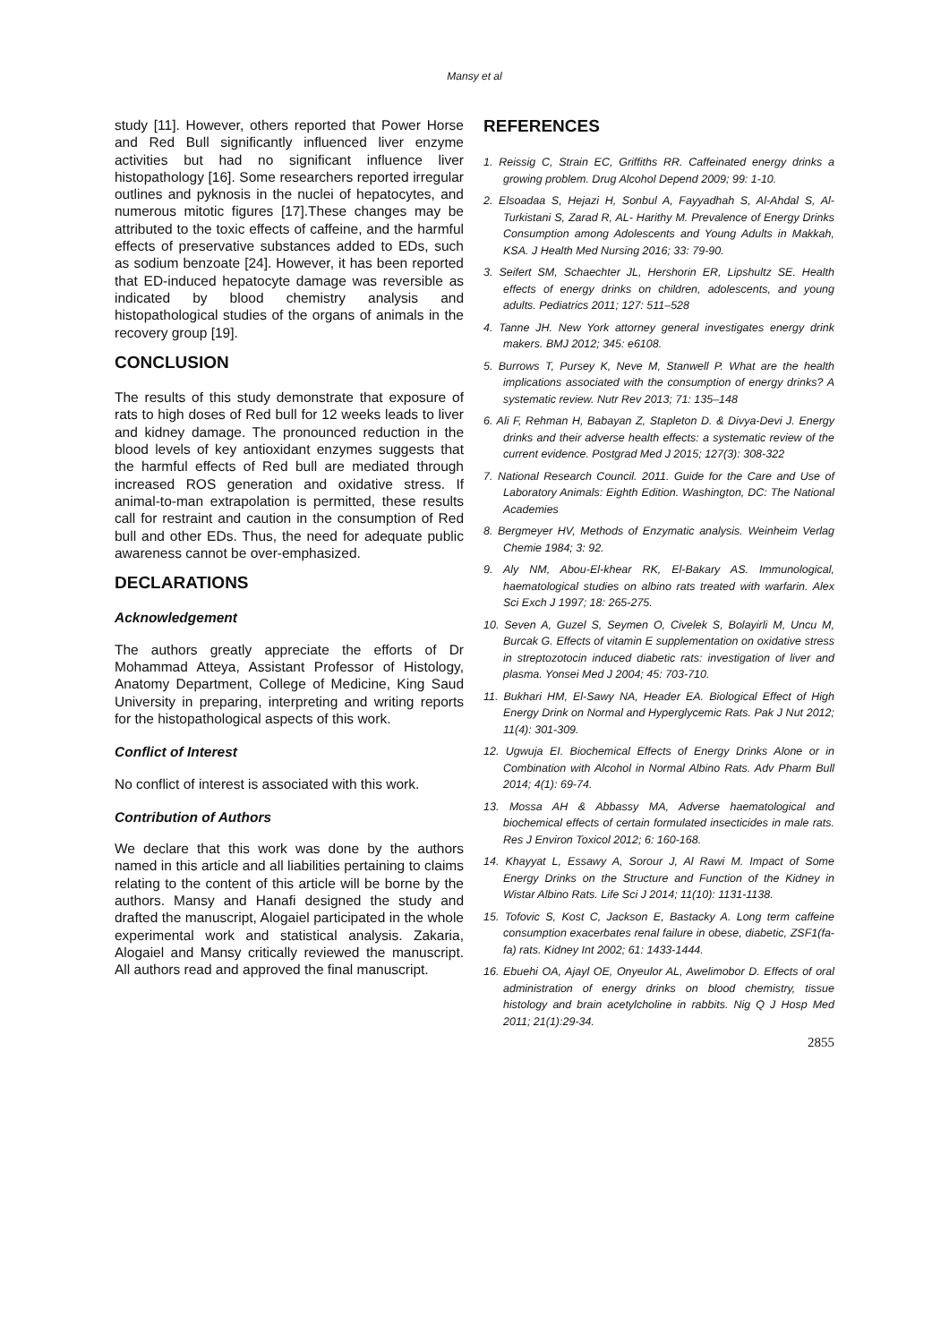Mansy et al
study [11]. However, others reported that Power Horse and Red Bull significantly influenced liver enzyme activities but had no significant influence liver histopathology [16]. Some researchers reported irregular outlines and pyknosis in the nuclei of hepatocytes, and numerous mitotic figures [17].These changes may be attributed to the toxic effects of caffeine, and the harmful effects of preservative substances added to EDs, such as sodium benzoate [24]. However, it has been reported that ED-induced hepatocyte damage was reversible as indicated by blood chemistry analysis and histopathological studies of the organs of animals in the recovery group [19].
CONCLUSION
The results of this study demonstrate that exposure of rats to high doses of Red bull for 12 weeks leads to liver and kidney damage. The pronounced reduction in the blood levels of key antioxidant enzymes suggests that the harmful effects of Red bull are mediated through increased ROS generation and oxidative stress. If animal-to-man extrapolation is permitted, these results call for restraint and caution in the consumption of Red bull and other EDs. Thus, the need for adequate public awareness cannot be over-emphasized.
DECLARATIONS
Acknowledgement
The authors greatly appreciate the efforts of Dr Mohammad Atteya, Assistant Professor of Histology, Anatomy Department, College of Medicine, King Saud University in preparing, interpreting and writing reports for the histopathological aspects of this work.
Conflict of Interest
No conflict of interest is associated with this work.
Contribution of Authors
We declare that this work was done by the authors named in this article and all liabilities pertaining to claims relating to the content of this article will be borne by the authors. Mansy and Hanafi designed the study and drafted the manuscript, Alogaiel participated in the whole experimental work and statistical analysis. Zakaria, Alogaiel and Mansy critically reviewed the manuscript. All authors read and approved the final manuscript.
REFERENCES
1. Reissig C, Strain EC, Griffiths RR. Caffeinated energy drinks a growing problem. Drug Alcohol Depend 2009; 99: 1-10.
2. Elsoadaa S, Hejazi H, Sonbul A, Fayyadhah S, Al-Ahdal S, Al-Turkistani S, Zarad R, AL- Harithy M. Prevalence of Energy Drinks Consumption among Adolescents and Young Adults in Makkah, KSA. J Health Med Nursing 2016; 33: 79-90.
3. Seifert SM, Schaechter JL, Hershorin ER, Lipshultz SE. Health effects of energy drinks on children, adolescents, and young adults. Pediatrics 2011; 127: 511–528
4. Tanne JH. New York attorney general investigates energy drink makers. BMJ 2012; 345: e6108.
5. Burrows T, Pursey K, Neve M, Stanwell P. What are the health implications associated with the consumption of energy drinks? A systematic review. Nutr Rev 2013; 71: 135–148
6. Ali F, Rehman H, Babayan Z, Stapleton D. & Divya-Devi J. Energy drinks and their adverse health effects: a systematic review of the current evidence. Postgrad Med J 2015; 127(3): 308-322
7. National Research Council. 2011. Guide for the Care and Use of Laboratory Animals: Eighth Edition. Washington, DC: The National Academies
8. Bergmeyer HV, Methods of Enzymatic analysis. Weinheim Verlag Chemie 1984; 3: 92.
9. Aly NM, Abou-El-khear RK, El-Bakary AS. Immunological, haematological studies on albino rats treated with warfarin. Alex Sci Exch J 1997; 18: 265-275.
10. Seven A, Guzel S, Seymen O, Civelek S, Bolayirli M, Uncu M, Burcak G. Effects of vitamin E supplementation on oxidative stress in streptozotocin induced diabetic rats: investigation of liver and plasma. Yonsei Med J 2004; 45: 703-710.
11. Bukhari HM, El-Sawy NA, Header EA. Biological Effect of High Energy Drink on Normal and Hyperglycemic Rats. Pak J Nut 2012; 11(4): 301-309.
12. Ugwuja EI. Biochemical Effects of Energy Drinks Alone or in Combination with Alcohol in Normal Albino Rats. Adv Pharm Bull 2014; 4(1): 69-74.
13. Mossa AH & Abbassy MA, Adverse haematological and biochemical effects of certain formulated insecticides in male rats. Res J Environ Toxicol 2012; 6: 160-168.
14. Khayyat L, Essawy A, Sorour J, Al Rawi M. Impact of Some Energy Drinks on the Structure and Function of the Kidney in Wistar Albino Rats. Life Sci J 2014; 11(10): 1131-1138.
15. Tofovic S, Kost C, Jackson E, Bastacky A. Long term caffeine consumption exacerbates renal failure in obese, diabetic, ZSF1(fa-fa) rats. Kidney Int 2002; 61: 1433-1444.
16. Ebuehi OA, Ajayl OE, Onyeulor AL, Awelimobor D. Effects of oral administration of energy drinks on blood chemistry, tissue histology and brain acetylcholine in rabbits. Nig Q J Hosp Med 2011; 21(1):29-34.
2855